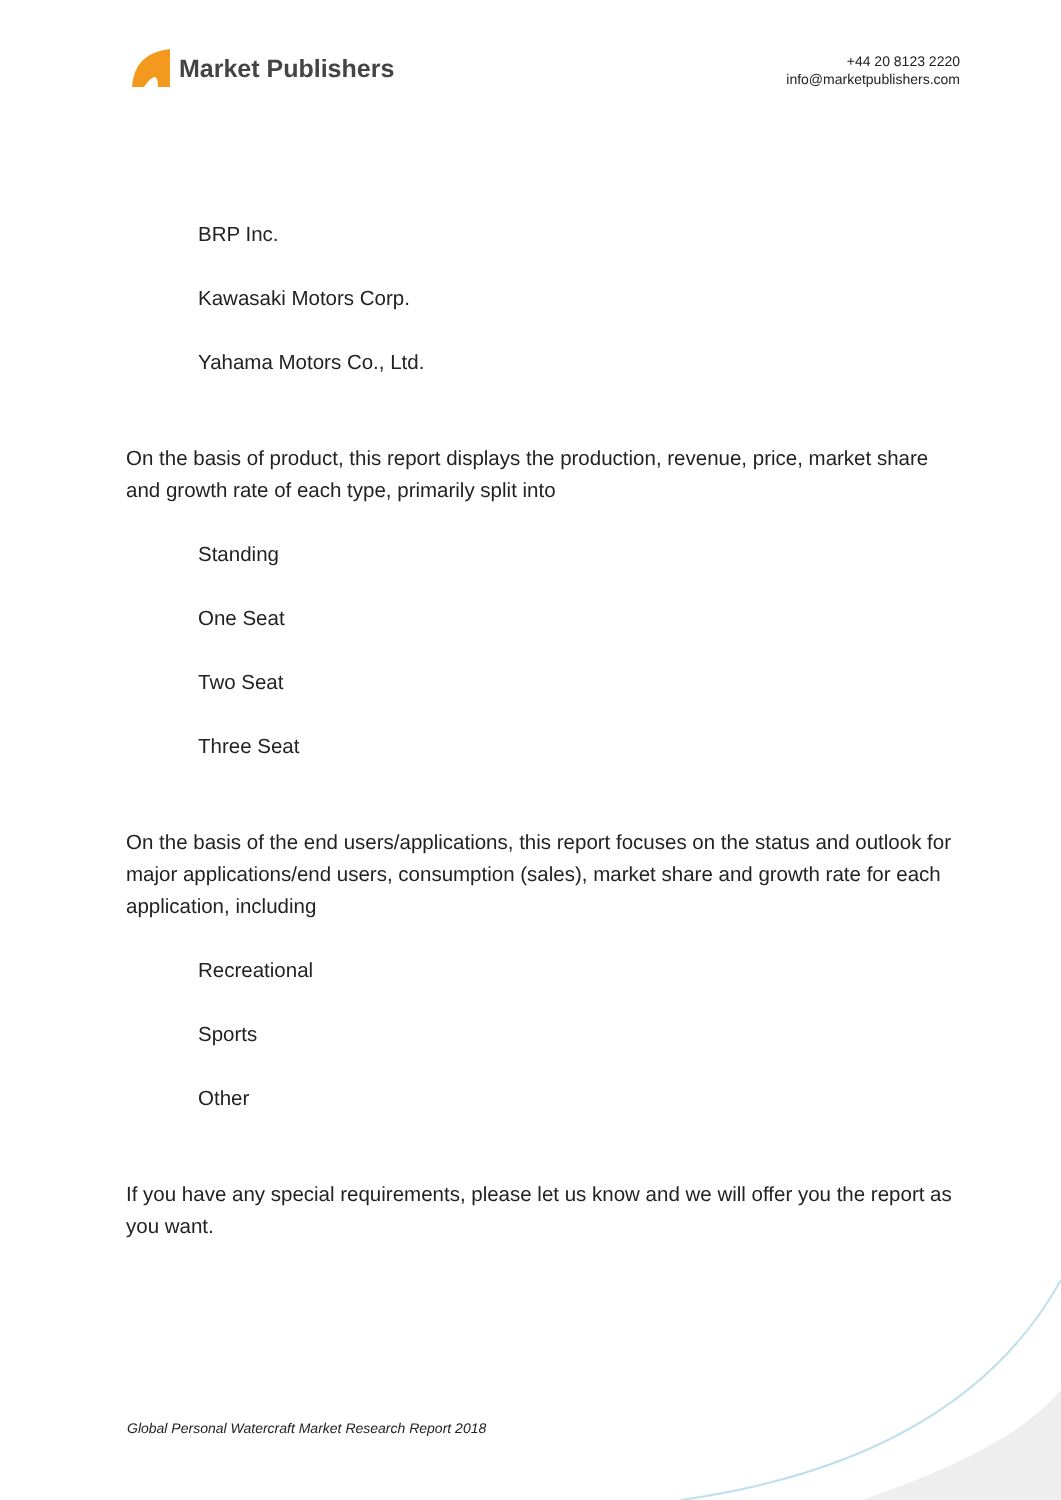Market Publishers
+44 20 8123 2220
info@marketpublishers.com
BRP Inc.
Kawasaki Motors Corp.
Yahama Motors Co., Ltd.
On the basis of product, this report displays the production, revenue, price, market share and growth rate of each type, primarily split into
Standing
One Seat
Two Seat
Three Seat
On the basis of the end users/applications, this report focuses on the status and outlook for major applications/end users, consumption (sales), market share and growth rate for each application, including
Recreational
Sports
Other
If you have any special requirements, please let us know and we will offer you the report as you want.
Global Personal Watercraft Market Research Report 2018